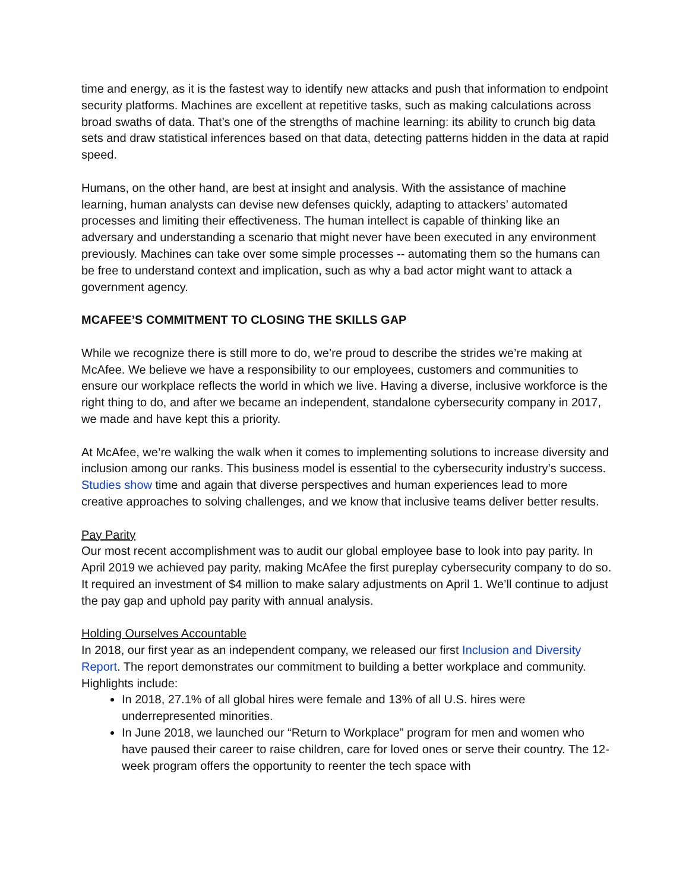time and energy, as it is the fastest way to identify new attacks and push that information to endpoint security platforms. Machines are excellent at repetitive tasks, such as making calculations across broad swaths of data. That’s one of the strengths of machine learning: its ability to crunch big data sets and draw statistical inferences based on that data, detecting patterns hidden in the data at rapid speed.
Humans, on the other hand, are best at insight and analysis. With the assistance of machine learning, human analysts can devise new defenses quickly, adapting to attackers’ automated processes and limiting their effectiveness. The human intellect is capable of thinking like an adversary and understanding a scenario that might never have been executed in any environment previously. Machines can take over some simple processes -- automating them so the humans can be free to understand context and implication, such as why a bad actor might want to attack a government agency.
MCAFEE’S COMMITMENT TO CLOSING THE SKILLS GAP
While we recognize there is still more to do, we’re proud to describe the strides we’re making at McAfee. We believe we have a responsibility to our employees, customers and communities to ensure our workplace reflects the world in which we live. Having a diverse, inclusive workforce is the right thing to do, and after we became an independent, standalone cybersecurity company in 2017, we made and have kept this a priority.
At McAfee, we’re walking the walk when it comes to implementing solutions to increase diversity and inclusion among our ranks. This business model is essential to the cybersecurity industry’s success. Studies show time and again that diverse perspectives and human experiences lead to more creative approaches to solving challenges, and we know that inclusive teams deliver better results.
Pay Parity
Our most recent accomplishment was to audit our global employee base to look into pay parity. In April 2019 we achieved pay parity, making McAfee the first pureplay cybersecurity company to do so. It required an investment of $4 million to make salary adjustments on April 1. We’ll continue to adjust the pay gap and uphold pay parity with annual analysis.
Holding Ourselves Accountable
In 2018, our first year as an independent company, we released our first Inclusion and Diversity Report. The report demonstrates our commitment to building a better workplace and community. Highlights include:
In 2018, 27.1% of all global hires were female and 13% of all U.S. hires were underrepresented minorities.
In June 2018, we launched our “Return to Workplace” program for men and women who have paused their career to raise children, care for loved ones or serve their country. The 12-week program offers the opportunity to reenter the tech space with